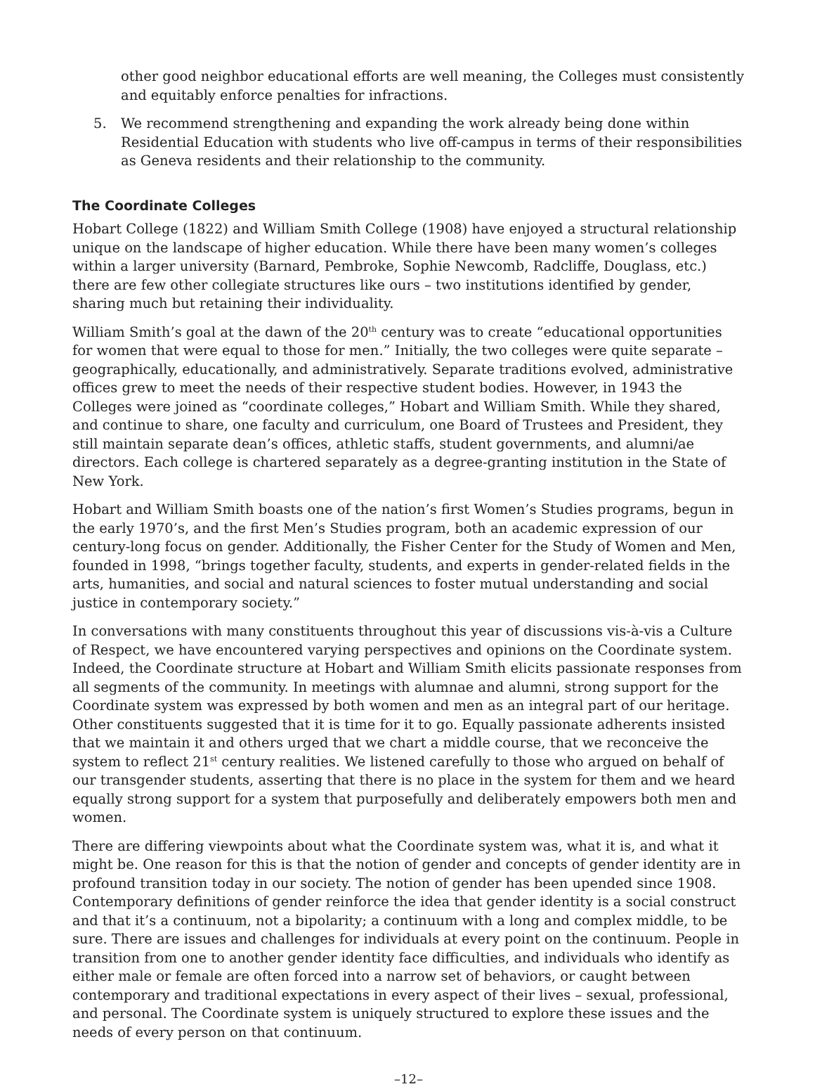other good neighbor educational efforts are well meaning, the Colleges must consistently and equitably enforce penalties for infractions.
5. We recommend strengthening and expanding the work already being done within Residential Education with students who live off-campus in terms of their responsibilities as Geneva residents and their relationship to the community.
The Coordinate Colleges
Hobart College (1822) and William Smith College (1908) have enjoyed a structural relationship unique on the landscape of higher education. While there have been many women’s colleges within a larger university (Barnard, Pembroke, Sophie Newcomb, Radcliffe, Douglass, etc.) there are few other collegiate structures like ours – two institutions identified by gender, sharing much but retaining their individuality.
William Smith’s goal at the dawn of the 20<sup>th</sup> century was to create “educational opportunities for women that were equal to those for men.” Initially, the two colleges were quite separate – geographically, educationally, and administratively. Separate traditions evolved, administrative offices grew to meet the needs of their respective student bodies. However, in 1943 the Colleges were joined as “coordinate colleges,” Hobart and William Smith. While they shared, and continue to share, one faculty and curriculum, one Board of Trustees and President, they still maintain separate dean’s offices, athletic staffs, student governments, and alumni/ae directors. Each college is chartered separately as a degree-granting institution in the State of New York.
Hobart and William Smith boasts one of the nation’s first Women’s Studies programs, begun in the early 1970’s, and the first Men’s Studies program, both an academic expression of our century-long focus on gender. Additionally, the Fisher Center for the Study of Women and Men, founded in 1998, “brings together faculty, students, and experts in gender-related fields in the arts, humanities, and social and natural sciences to foster mutual understanding and social justice in contemporary society.”
In conversations with many constituents throughout this year of discussions vis-à-vis a Culture of Respect, we have encountered varying perspectives and opinions on the Coordinate system. Indeed, the Coordinate structure at Hobart and William Smith elicits passionate responses from all segments of the community. In meetings with alumnae and alumni, strong support for the Coordinate system was expressed by both women and men as an integral part of our heritage. Other constituents suggested that it is time for it to go. Equally passionate adherents insisted that we maintain it and others urged that we chart a middle course, that we reconceive the system to reflect 21<sup>st</sup> century realities. We listened carefully to those who argued on behalf of our transgender students, asserting that there is no place in the system for them and we heard equally strong support for a system that purposefully and deliberately empowers both men and women.
There are differing viewpoints about what the Coordinate system was, what it is, and what it might be. One reason for this is that the notion of gender and concepts of gender identity are in profound transition today in our society. The notion of gender has been upended since 1908. Contemporary definitions of gender reinforce the idea that gender identity is a social construct and that it’s a continuum, not a bipolarity; a continuum with a long and complex middle, to be sure. There are issues and challenges for individuals at every point on the continuum. People in transition from one to another gender identity face difficulties, and individuals who identify as either male or female are often forced into a narrow set of behaviors, or caught between contemporary and traditional expectations in every aspect of their lives – sexual, professional, and personal. The Coordinate system is uniquely structured to explore these issues and the needs of every person on that continuum.
–12–